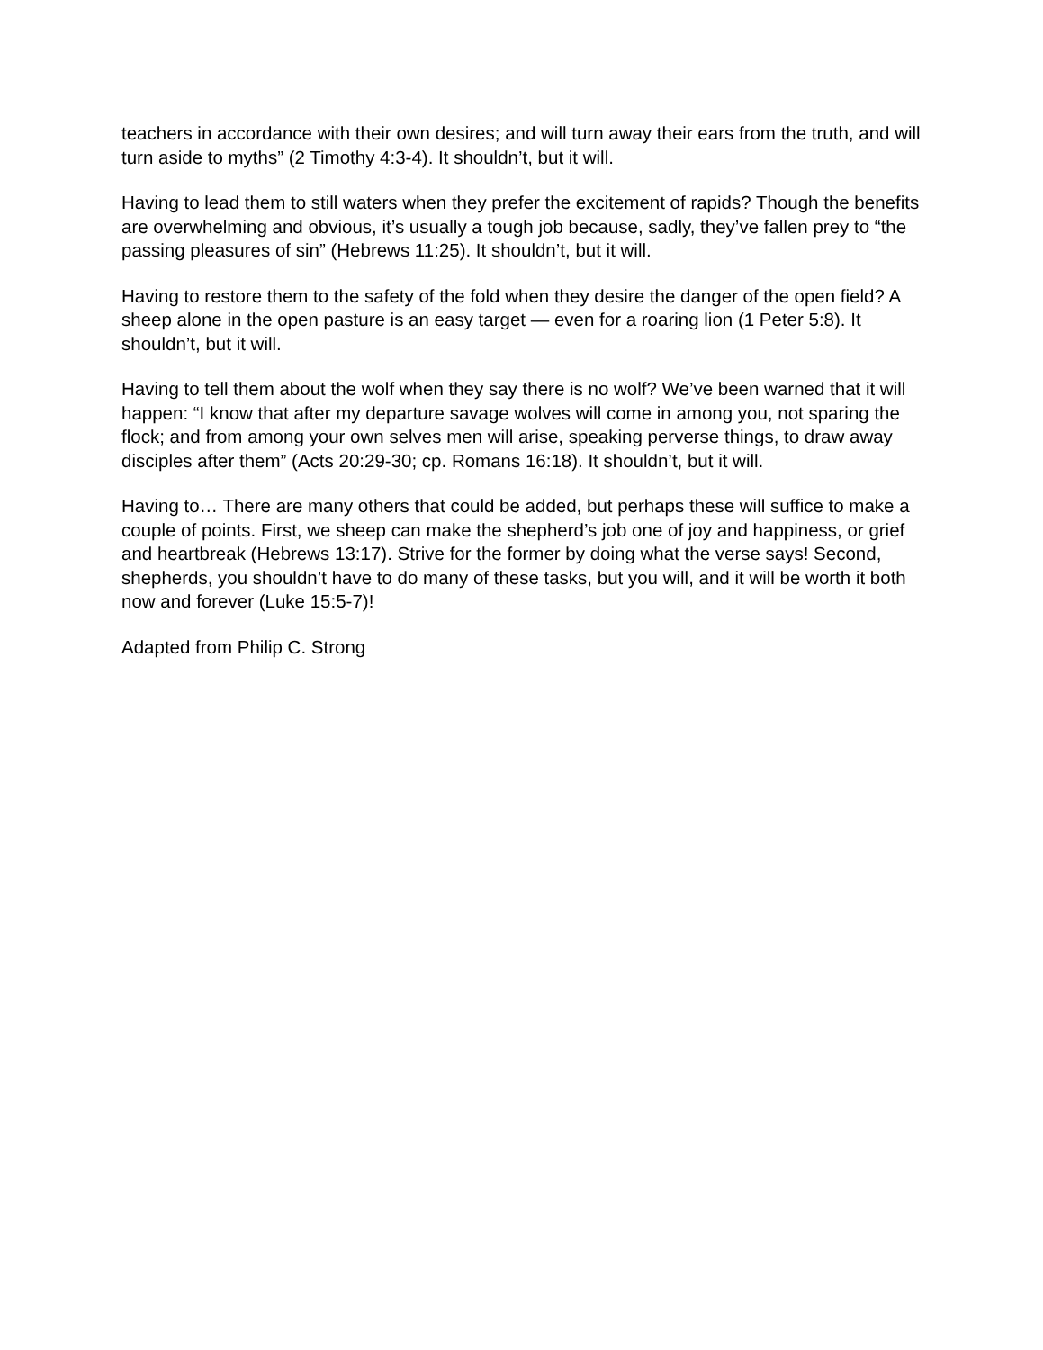teachers in accordance with their own desires; and will turn away their ears from the truth, and will turn aside to myths” (2 Timothy 4:3-4). It shouldn’t, but it will.
Having to lead them to still waters when they prefer the excitement of rapids? Though the benefits are overwhelming and obvious, it’s usually a tough job because, sadly, they’ve fallen prey to “the passing pleasures of sin” (Hebrews 11:25). It shouldn’t, but it will.
Having to restore them to the safety of the fold when they desire the danger of the open field? A sheep alone in the open pasture is an easy target — even for a roaring lion (1 Peter 5:8). It shouldn’t, but it will.
Having to tell them about the wolf when they say there is no wolf? We’ve been warned that it will happen: “I know that after my departure savage wolves will come in among you, not sparing the flock; and from among your own selves men will arise, speaking perverse things, to draw away disciples after them” (Acts 20:29-30; cp. Romans 16:18). It shouldn’t, but it will.
Having to… There are many others that could be added, but perhaps these will suffice to make a couple of points. First, we sheep can make the shepherd’s job one of joy and happiness, or grief and heartbreak (Hebrews 13:17). Strive for the former by doing what the verse says! Second, shepherds, you shouldn’t have to do many of these tasks, but you will, and it will be worth it both now and forever (Luke 15:5-7)!
Adapted from Philip C. Strong